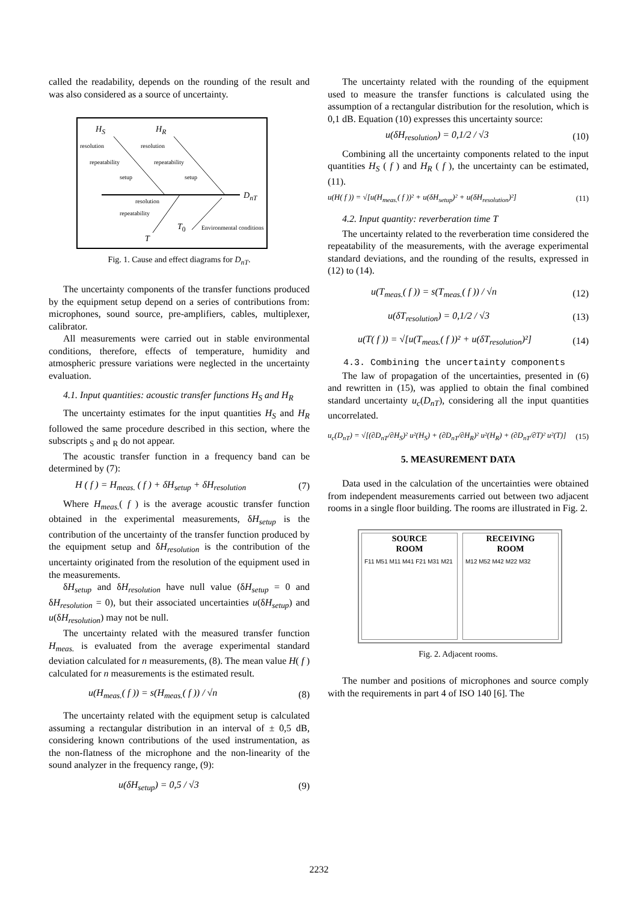called the readability, depends on the rounding of the result and was also considered as a source of uncertainty.
H<sub>S</sub> H<sub>R</sub>
resolution resolution
repeatability repeatability
setup setup
D<sub>nT</sub> resolution
repeatability
T<sub>0</sub> Environmental conditions
T
Fig. 1. Cause and effect diagrams for D<sub>nT</sub>.
The uncertainty components of the transfer functions produced by the equipment setup depend on a series of contributions from: microphones, sound source, pre-amplifiers, cables, multiplexer, calibrator.
All measurements were carried out in stable environmental conditions, therefore, effects of temperature, humidity and atmospheric pressure variations were neglected in the uncertainty evaluation.
4.1. Input quantities: acoustic transfer functions H<sub>S</sub> and H<sub>R</sub>
The uncertainty estimates for the input quantities H<sub>S</sub> and H<sub>R</sub> followed the same procedure described in this section, where the subscripts <sub>S</sub> and <sub>R</sub> do not appear.
The acoustic transfer function in a frequency band can be determined by (7):
H ( f ) = H<sub>meas.</sub> ( f ) + δH<sub>setup</sub> + δH<sub>resolution</sub> (7)
Where H<sub>meas.</sub>( f ) is the average acoustic transfer function obtained in the experimental measurements, δH<sub>setup</sub> is the contribution of the uncertainty of the transfer function produced by the equipment setup and δH<sub>resolution</sub> is the contribution of the uncertainty originated from the resolution of the equipment used in the measurements.
δH<sub>setup</sub> and δH<sub>resolution</sub> have null value (δH<sub>setup</sub> = 0 and δH<sub>resolution</sub> = 0), but their associated uncertainties u(δH<sub>setup</sub>) and u(δH<sub>resolution</sub>) may not be null.
The uncertainty related with the measured transfer function H<sub>meas.</sub> is evaluated from the average experimental standard deviation calculated for n measurements, (8). The mean value H( f ) calculated for n measurements is the estimated result.
u(H<sub>meas.</sub>( f )) = s(H<sub>meas.</sub>( f )) / √n (8)
The uncertainty related with the equipment setup is calculated assuming a rectangular distribution in an interval of ± 0,5 dB, considering known contributions of the used instrumentation, as the non-flatness of the microphone and the non-linearity of the sound analyzer in the frequency range, (9):
u(δH<sub>setup</sub>) = 0,5 / √3 (9)
The uncertainty related with the rounding of the equipment used to measure the transfer functions is calculated using the assumption of a rectangular distribution for the resolution, which is 0,1 dB. Equation (10) expresses this uncertainty source:
u(δH<sub>resolution</sub>) = 0,1/2 / √3 (10)
Combining all the uncertainty components related to the input quantities H<sub>S</sub> ( f ) and H<sub>R</sub> ( f ), the uncertainty can be estimated, (11).
u(H( f )) = √[u(H<sub>meas.</sub>( f ))² + u(δH<sub>setup</sub>)² + u(δH<sub>resolution</sub>)²] (11)
4.2. Input quantity: reverberation time T
The uncertainty related to the reverberation time considered the repeatability of the measurements, with the average experimental standard deviations, and the rounding of the results, expressed in (12) to (14).
u(T<sub>meas.</sub>( f )) = s(T<sub>meas.</sub>( f )) / √n (12)
u(δT<sub>resolution</sub>) = 0,1/2 / √3 (13)
u(T( f )) = √[u(T<sub>meas.</sub>( f ))² + u(δT<sub>resolution</sub>)²] (14)
4.3. Combining the uncertainty components
The law of propagation of the uncertainties, presented in (6) and rewritten in (15), was applied to obtain the final combined standard uncertainty u<sub>c</sub>(D<sub>nT</sub>), considering all the input quantities uncorrelated.
u<sub>c</sub>(D<sub>nT</sub>) = √[(∂D<sub>nT</sub>/∂H<sub>S</sub>)² u²(H<sub>S</sub>) + (∂D<sub>nT</sub>/∂H<sub>R</sub>)² u²(H<sub>R</sub>) + (∂D<sub>nT</sub>/∂T)² u²(T)] (15)
5. MEASUREMENT DATA
Data used in the calculation of the uncertainties were obtained from independent measurements carried out between two adjacent rooms in a single floor building. The rooms are illustrated in Fig. 2.
SOURCE
ROOM
F11 M51 M11 M41 F21 M31 M21
RECEIVING
ROOM
M12 M52 M42 M22 M32
Fig. 2. Adjacent rooms.
The number and positions of microphones and source comply with the requirements in part 4 of ISO 140 [6]. The
2232